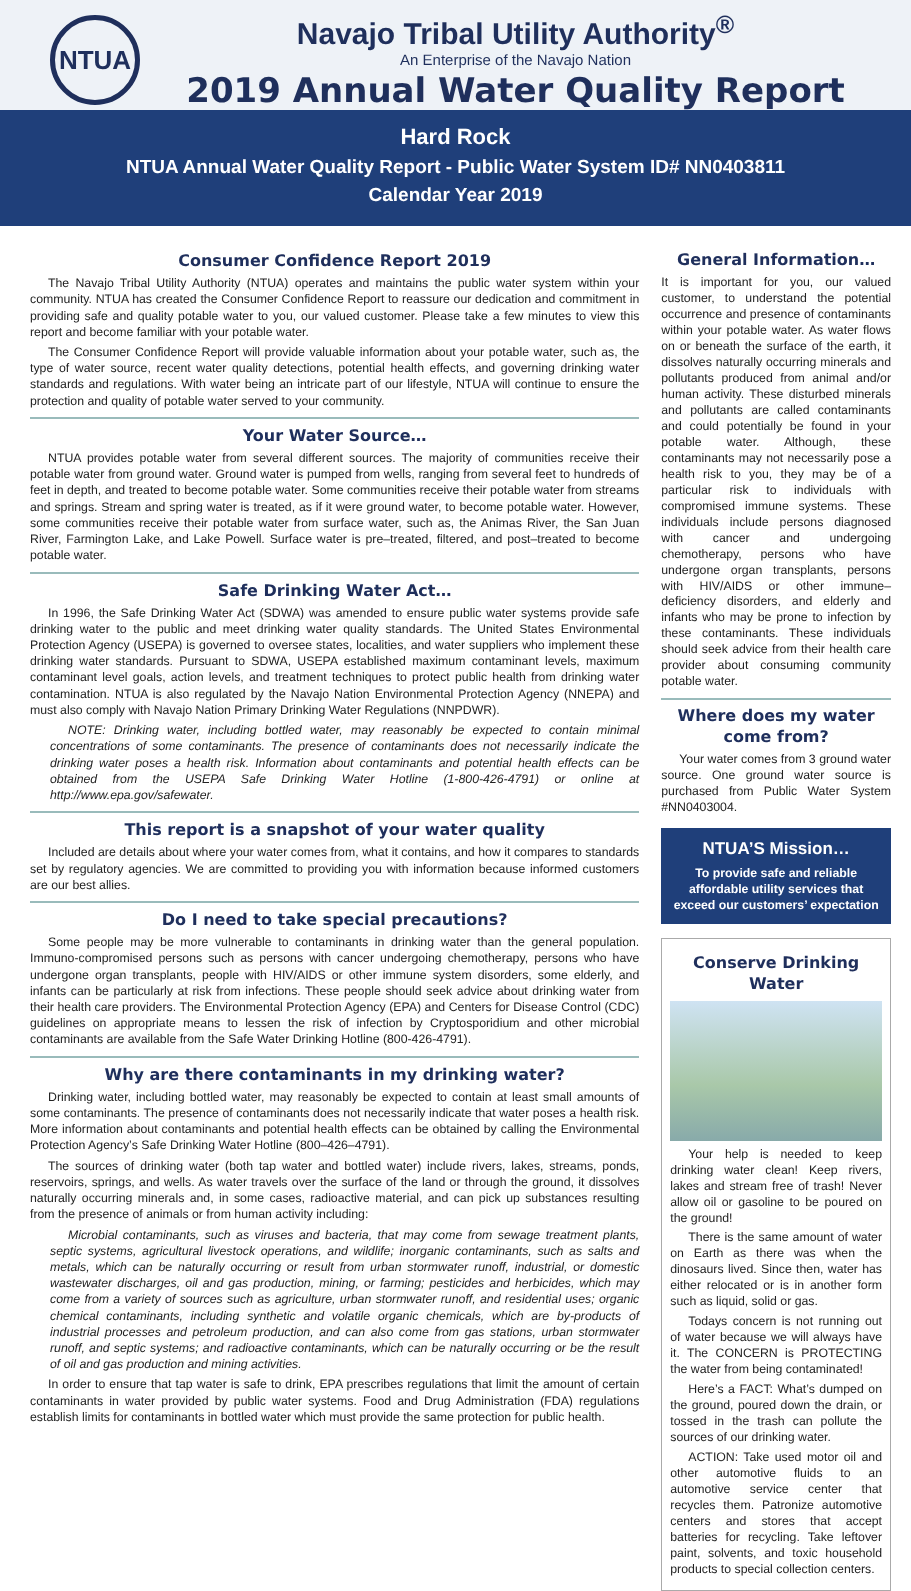NTUA
Navajo Tribal Utility Authority<sup>®</sup>
An Enterprise of the Navajo Nation
2019 Annual Water Quality Report
Hard Rock
NTUA Annual Water Quality Report - Public Water System ID# NN0403811
Calendar Year 2019
Consumer Confidence Report 2019
The Navajo Tribal Utility Authority (NTUA) operates and maintains the public water system within your community. NTUA has created the Consumer Confidence Report to reassure our dedication and commitment in providing safe and quality potable water to you, our valued customer. Please take a few minutes to view this report and become familiar with your potable water.
The Consumer Confidence Report will provide valuable information about your potable water, such as, the type of water source, recent water quality detections, potential health effects, and governing drinking water standards and regulations. With water being an intricate part of our lifestyle, NTUA will continue to ensure the protection and quality of potable water served to your community.
Your Water Source…
NTUA provides potable water from several different sources. The majority of communities receive their potable water from ground water. Ground water is pumped from wells, ranging from several feet to hundreds of feet in depth, and treated to become potable water. Some communities receive their potable water from streams and springs. Stream and spring water is treated, as if it were ground water, to become potable water. However, some communities receive their potable water from surface water, such as, the Animas River, the San Juan River, Farmington Lake, and Lake Powell. Surface water is pre–treated, filtered, and post–treated to become potable water.
Safe Drinking Water Act…
In 1996, the Safe Drinking Water Act (SDWA) was amended to ensure public water systems provide safe drinking water to the public and meet drinking water quality standards. The United States Environmental Protection Agency (USEPA) is governed to oversee states, localities, and water suppliers who implement these drinking water standards. Pursuant to SDWA, USEPA established maximum contaminant levels, maximum contaminant level goals, action levels, and treatment techniques to protect public health from drinking water contamination. NTUA is also regulated by the Navajo Nation Environmental Protection Agency (NNEPA) and must also comply with Navajo Nation Primary Drinking Water Regulations (NNPDWR).
NOTE: Drinking water, including bottled water, may reasonably be expected to contain minimal concentrations of some contaminants. The presence of contaminants does not necessarily indicate the drinking water poses a health risk. Information about contaminants and potential health effects can be obtained from the USEPA Safe Drinking Water Hotline (1-800-426-4791) or online at http://www.epa.gov/safewater.
This report is a snapshot of your water quality
Included are details about where your water comes from, what it contains, and how it compares to standards set by regulatory agencies. We are committed to providing you with information because informed customers are our best allies.
Do I need to take special precautions?
Some people may be more vulnerable to contaminants in drinking water than the general population. Immuno-compromised persons such as persons with cancer undergoing chemotherapy, persons who have undergone organ transplants, people with HIV/AIDS or other immune system disorders, some elderly, and infants can be particularly at risk from infections. These people should seek advice about drinking water from their health care providers. The Environmental Protection Agency (EPA) and Centers for Disease Control (CDC) guidelines on appropriate means to lessen the risk of infection by Cryptosporidium and other microbial contaminants are available from the Safe Water Drinking Hotline (800-426-4791).
Why are there contaminants in my drinking water?
Drinking water, including bottled water, may reasonably be expected to contain at least small amounts of some contaminants. The presence of contaminants does not necessarily indicate that water poses a health risk. More information about contaminants and potential health effects can be obtained by calling the Environmental Protection Agency’s Safe Drinking Water Hotline (800–426–4791).
The sources of drinking water (both tap water and bottled water) include rivers, lakes, streams, ponds, reservoirs, springs, and wells. As water travels over the surface of the land or through the ground, it dissolves naturally occurring minerals and, in some cases, radioactive material, and can pick up substances resulting from the presence of animals or from human activity including:
Microbial contaminants, such as viruses and bacteria, that may come from sewage treatment plants, septic systems, agricultural livestock operations, and wildlife; inorganic contaminants, such as salts and metals, which can be naturally occurring or result from urban stormwater runoff, industrial, or domestic wastewater discharges, oil and gas production, mining, or farming; pesticides and herbicides, which may come from a variety of sources such as agriculture, urban stormwater runoff, and residential uses; organic chemical contaminants, including synthetic and volatile organic chemicals, which are by-products of industrial processes and petroleum production, and can also come from gas stations, urban stormwater runoff, and septic systems; and radioactive contaminants, which can be naturally occurring or be the result of oil and gas production and mining activities.
In order to ensure that tap water is safe to drink, EPA prescribes regulations that limit the amount of certain contaminants in water provided by public water systems. Food and Drug Administration (FDA) regulations establish limits for contaminants in bottled water which must provide the same protection for public health.
General Information…
It is important for you, our valued customer, to understand the potential occurrence and presence of contaminants within your potable water. As water flows on or beneath the surface of the earth, it dissolves naturally occurring minerals and pollutants produced from animal and/or human activity. These disturbed minerals and pollutants are called contaminants and could potentially be found in your potable water. Although, these contaminants may not necessarily pose a health risk to you, they may be of a particular risk to individuals with compromised immune systems. These individuals include persons diagnosed with cancer and undergoing chemotherapy, persons who have undergone organ transplants, persons with HIV/AIDS or other immune–deficiency disorders, and elderly and infants who may be prone to infection by these contaminants. These individuals should seek advice from their health care provider about consuming community potable water.
Where does my water come from?
Your water comes from 3 ground water source. One ground water source is purchased from Public Water System #NN0403004.
NTUA’S Mission…
To provide safe and reliable affordable utility services that exceed our customers’ expectation
Conserve Drinking Water
Your help is needed to keep drinking water clean! Keep rivers, lakes and stream free of trash! Never allow oil or gasoline to be poured on the ground!
There is the same amount of water on Earth as there was when the dinosaurs lived. Since then, water has either relocated or is in another form such as liquid, solid or gas.
Todays concern is not running out of water because we will always have it. The CONCERN is PROTECTING the water from being contaminated!
Here’s a FACT: What’s dumped on the ground, poured down the drain, or tossed in the trash can pollute the sources of our drinking water.
ACTION: Take used motor oil and other automotive fluids to an automotive service center that recycles them. Patronize automotive centers and stores that accept batteries for recycling. Take leftover paint, solvents, and toxic household products to special collection centers.